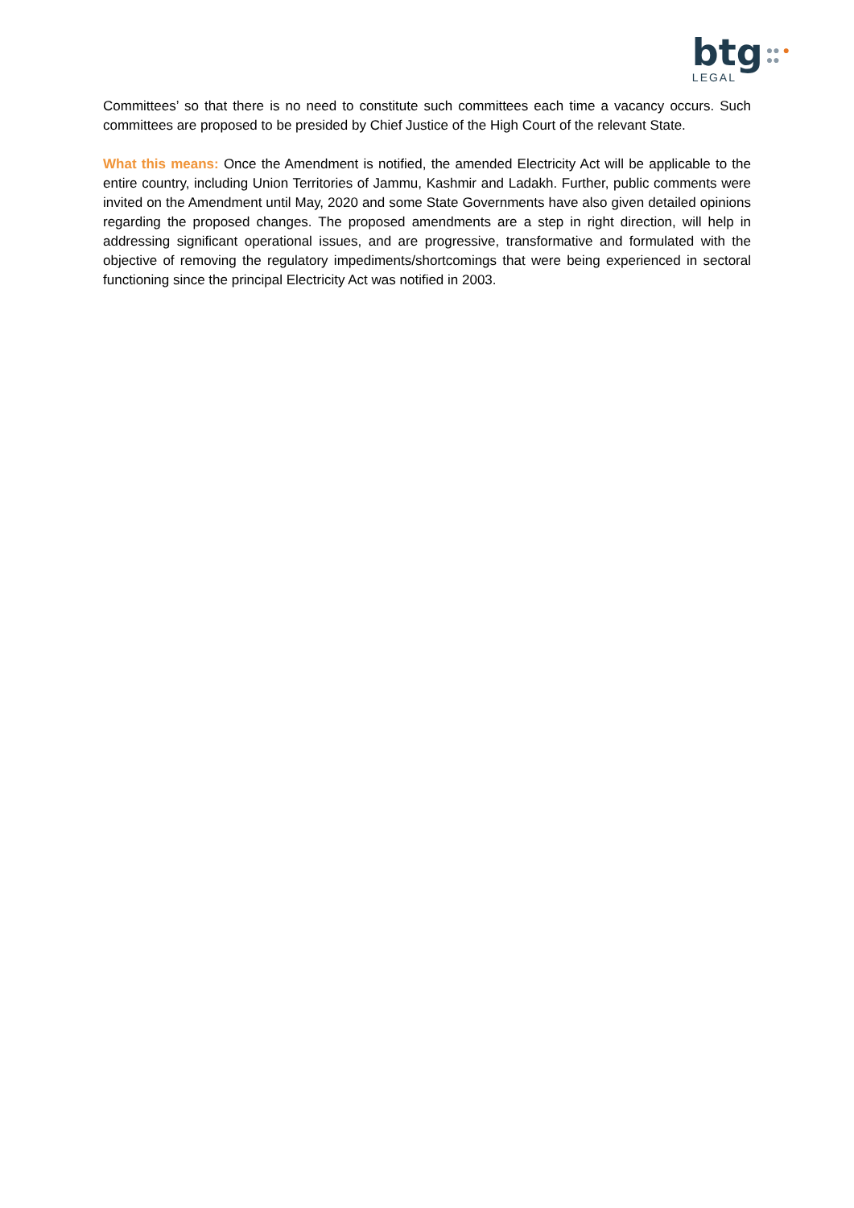btg
LEGAL
●● ●
●●
Committees’ so that there is no need to constitute such committees each time a vacancy occurs. Such committees are proposed to be presided by Chief Justice of the High Court of the relevant State.
What this means: Once the Amendment is notified, the amended Electricity Act will be applicable to the entire country, including Union Territories of Jammu, Kashmir and Ladakh. Further, public comments were invited on the Amendment until May, 2020 and some State Governments have also given detailed opinions regarding the proposed changes. The proposed amendments are a step in right direction, will help in addressing significant operational issues, and are progressive, transformative and formulated with the objective of removing the regulatory impediments/shortcomings that were being experienced in sectoral functioning since the principal Electricity Act was notified in 2003.